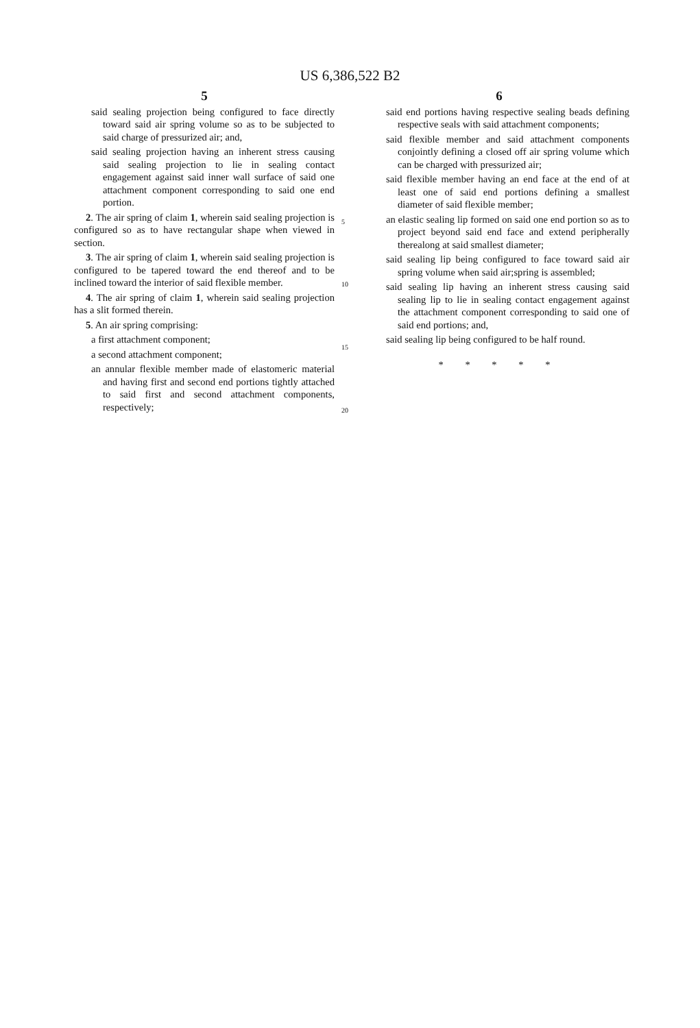US 6,386,522 B2
5
said sealing projection being configured to face directly toward said air spring volume so as to be subjected to said charge of pressurized air; and,
said sealing projection having an inherent stress causing said sealing projection to lie in sealing contact engagement against said inner wall surface of said one attachment component corresponding to said one end portion.
2. The air spring of claim 1, wherein said sealing projection is configured so as to have rectangular shape when viewed in section.
3. The air spring of claim 1, wherein said sealing projection is configured to be tapered toward the end thereof and to be inclined toward the interior of said flexible member.
4. The air spring of claim 1, wherein said sealing projection has a slit formed therein.
5. An air spring comprising:
a first attachment component;
a second attachment component;
an annular flexible member made of elastomeric material and having first and second end portions tightly attached to said first and second attachment components, respectively;
5
10
15
20
6
said end portions having respective sealing beads defining respective seals with said attachment components;
said flexible member and said attachment components conjointly defining a closed off air spring volume which can be charged with pressurized air;
said flexible member having an end face at the end of at least one of said end portions defining a smallest diameter of said flexible member;
an elastic sealing lip formed on said one end portion so as to project beyond said end face and extend peripherally therealong at said smallest diameter;
said sealing lip being configured to face toward said air spring volume when said air;spring is assembled;
said sealing lip having an inherent stress causing said sealing lip to lie in sealing contact engagement against the attachment component corresponding to said one of said end portions; and,
said sealing lip being configured to be half round.
* * * * *